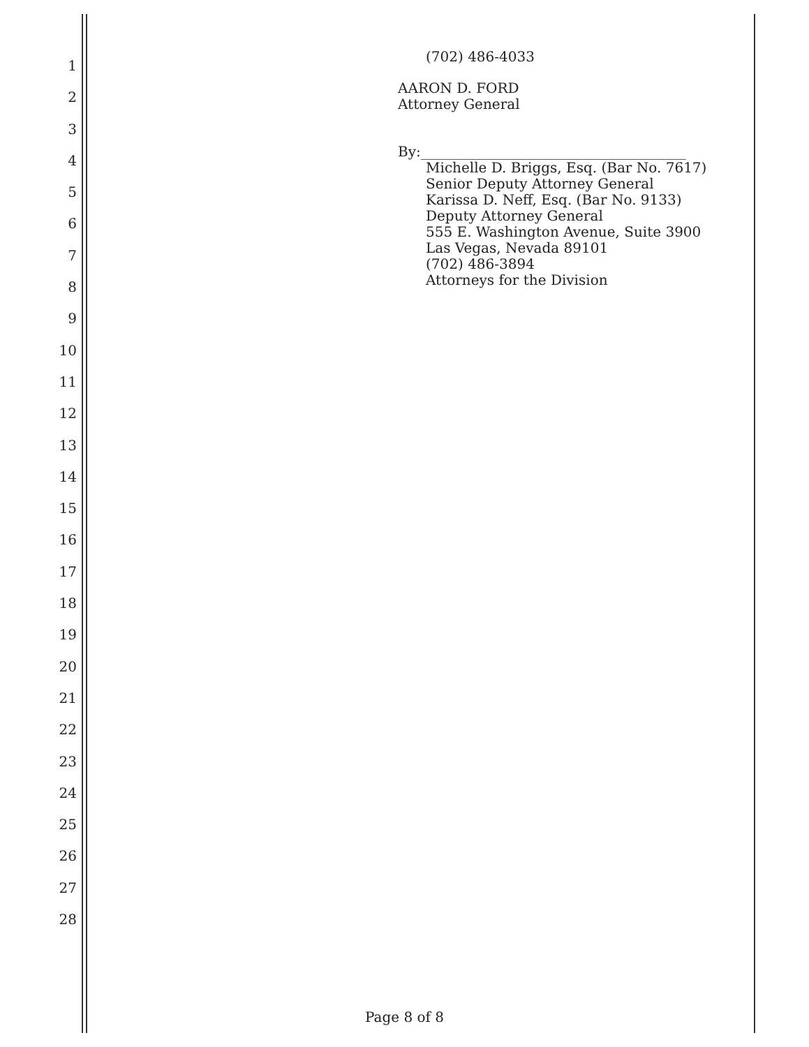1
2
3
4
5
6
7
8
9
10
11
12
13
14
15
16
17
18
19
20
21
22
23
24
25
26
27
28
(702) 486-4033
AARON D. FORD
Attorney General
By:______________________________________
Michelle D. Briggs, Esq. (Bar No. 7617)
Senior Deputy Attorney General
Karissa D. Neff, Esq. (Bar No. 9133)
Deputy Attorney General
555 E. Washington Avenue, Suite 3900
Las Vegas, Nevada 89101
(702) 486-3894
Attorneys for the Division
Page 8 of 8